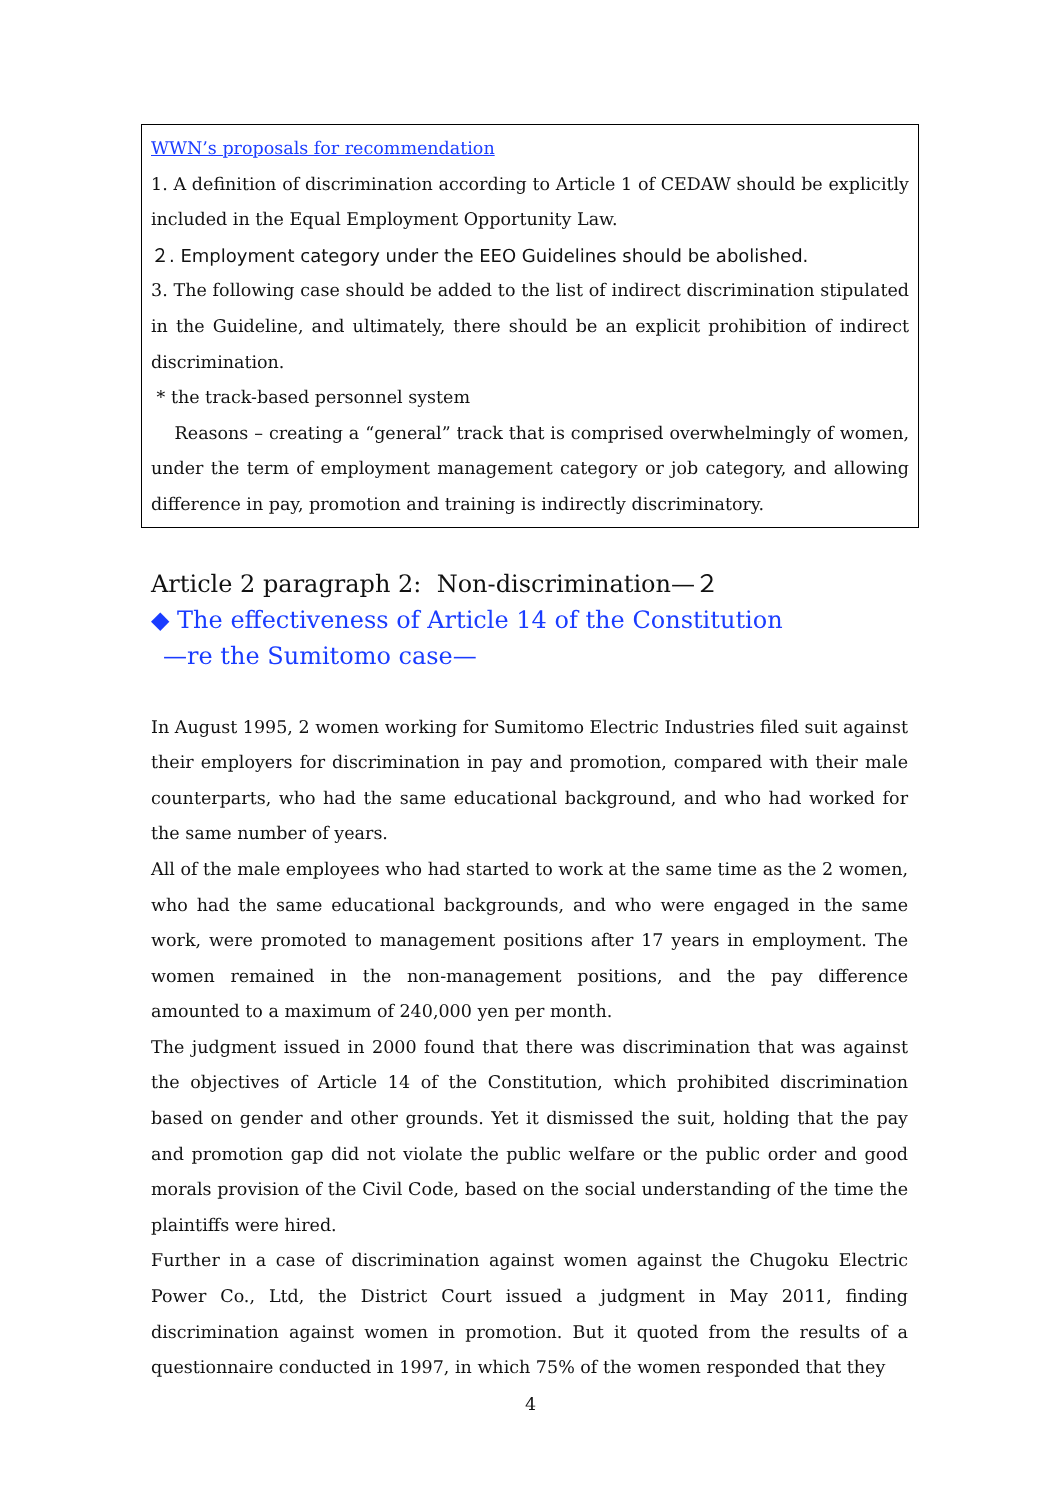WWN’s proposals for recommendation
1. A definition of discrimination according to Article 1 of CEDAW should be explicitly included in the Equal Employment Opportunity Law.
２. Employment category under the EEO Guidelines should be abolished.
3. The following case should be added to the list of indirect discrimination stipulated in the Guideline, and ultimately, there should be an explicit prohibition of indirect discrimination.
* the track-based personnel system
Reasons – creating a “general” track that is comprised overwhelmingly of women, under the term of employment management category or job category, and allowing difference in pay, promotion and training is indirectly discriminatory.
Article 2 paragraph 2: Non-discrimination—２
◆ The effectiveness of Article 14 of the Constitution
—re the Sumitomo case—
In August 1995, 2 women working for Sumitomo Electric Industries filed suit against their employers for discrimination in pay and promotion, compared with their male counterparts, who had the same educational background, and who had worked for the same number of years.
All of the male employees who had started to work at the same time as the 2 women, who had the same educational backgrounds, and who were engaged in the same work, were promoted to management positions after 17 years in employment. The women remained in the non-management positions, and the pay difference amounted to a maximum of 240,000 yen per month.
The judgment issued in 2000 found that there was discrimination that was against the objectives of Article 14 of the Constitution, which prohibited discrimination based on gender and other grounds. Yet it dismissed the suit, holding that the pay and promotion gap did not violate the public welfare or the public order and good morals provision of the Civil Code, based on the social understanding of the time the plaintiffs were hired.
Further in a case of discrimination against women against the Chugoku Electric Power Co., Ltd, the District Court issued a judgment in May 2011, finding discrimination against women in promotion. But it quoted from the results of a questionnaire conducted in 1997, in which 75% of the women responded that they
4